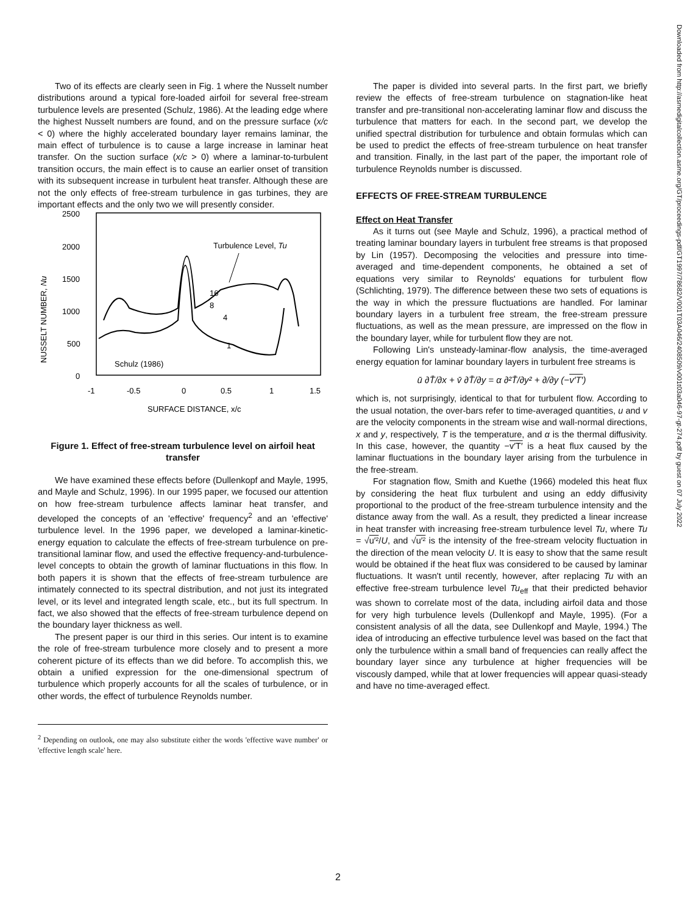Two of its effects are clearly seen in Fig. 1 where the Nusselt number distributions around a typical fore-loaded airfoil for several free-stream turbulence levels are presented (Schulz, 1986). At the leading edge where the highest Nusselt numbers are found, and on the pressure surface (x/c < 0) where the highly accelerated boundary layer remains laminar, the main effect of turbulence is to cause a large increase in laminar heat transfer. On the suction surface (x/c > 0) where a laminar-to-turbulent transition occurs, the main effect is to cause an earlier onset of transition with its subsequent increase in turbulent heat transfer. Although these are not the only effects of free-stream turbulence in gas turbines, they are important effects and the only two we will presently consider.
2500
2000
1500
1000
500
0
-1
-0.5
0
0.5
1
1.5
SURFACE DISTANCE, x/c
NUSSELT NUMBER, Nu
Turbulence Level, Tu
16
8
4
1
Schulz (1986)
Figure 1. Effect of free-stream turbulence level on airfoil heat transfer
We have examined these effects before (Dullenkopf and Mayle, 1995, and Mayle and Schulz, 1996). In our 1995 paper, we focused our attention on how free-stream turbulence affects laminar heat transfer, and developed the concepts of an 'effective' frequency<sup>2</sup> and an 'effective' turbulence level. In the 1996 paper, we developed a laminar-kinetic-energy equation to calculate the effects of free-stream turbulence on pre-transitional laminar flow, and used the effective frequency-and-turbulence-level concepts to obtain the growth of laminar fluctuations in this flow. In both papers it is shown that the effects of free-stream turbulence are intimately connected to its spectral distribution, and not just its integrated level, or its level and integrated length scale, etc., but its full spectrum. In fact, we also showed that the effects of free-stream turbulence depend on the boundary layer thickness as well.
The present paper is our third in this series. Our intent is to examine the role of free-stream turbulence more closely and to present a more coherent picture of its effects than we did before. To accomplish this, we obtain a unified expression for the one-dimensional spectrum of turbulence which properly accounts for all the scales of turbulence, or in other words, the effect of turbulence Reynolds number.
<sup>2</sup> Depending on outlook, one may also substitute either the words 'effective wave number' or 'effective length scale' here.
The paper is divided into several parts. In the first part, we briefly review the effects of free-stream turbulence on stagnation-like heat transfer and pre-transitional non-accelerating laminar flow and discuss the turbulence that matters for each. In the second part, we develop the unified spectral distribution for turbulence and obtain formulas which can be used to predict the effects of free-stream turbulence on heat transfer and transition. Finally, in the last part of the paper, the important role of turbulence Reynolds number is discussed.
EFFECTS OF FREE-STREAM TURBULENCE
Effect on Heat Transfer
As it turns out (see Mayle and Schulz, 1996), a practical method of treating laminar boundary layers in turbulent free streams is that proposed by Lin (1957). Decomposing the velocities and pressure into time-averaged and time-dependent components, he obtained a set of equations very similar to Reynolds' equations for turbulent flow (Schlichting, 1979). The difference between these two sets of equations is the way in which the pressure fluctuations are handled. For laminar boundary layers in a turbulent free stream, the free-stream pressure fluctuations, as well as the mean pressure, are impressed on the flow in the boundary layer, while for turbulent flow they are not.
Following Lin's unsteady-laminar-flow analysis, the time-averaged energy equation for laminar boundary layers in turbulent free streams is
ū ∂T̄/∂x + v̄ ∂T̄/∂y = α ∂²T̄/∂y² + ∂/∂y (−v′T′)
which is, not surprisingly, identical to that for turbulent flow. According to the usual notation, the over-bars refer to time-averaged quantities, u and v are the velocity components in the stream wise and wall-normal directions, x and y, respectively, T is the temperature, and α is the thermal diffusivity. In this case, however, the quantity −v′T′ is a heat flux caused by the laminar fluctuations in the boundary layer arising from the turbulence in the free-stream.
For stagnation flow, Smith and Kuethe (1966) modeled this heat flux by considering the heat flux turbulent and using an eddy diffusivity proportional to the product of the free-stream turbulence intensity and the distance away from the wall. As a result, they predicted a linear increase in heat transfer with increasing free-stream turbulence level Tu, where Tu = √u′²/U, and √u′² is the intensity of the free-stream velocity fluctuation in the direction of the mean velocity U. It is easy to show that the same result would be obtained if the heat flux was considered to be caused by laminar fluctuations. It wasn't until recently, however, after replacing Tu with an effective free-stream turbulence level Tu<sub>eff</sub> that their predicted behavior was shown to correlate most of the data, including airfoil data and those for very high turbulence levels (Dullenkopf and Mayle, 1995). (For a consistent analysis of all the data, see Dullenkopf and Mayle, 1994.) The idea of introducing an effective turbulence level was based on the fact that only the turbulence within a small band of frequencies can really affect the boundary layer since any turbulence at higher frequencies will be viscously damped, while that at lower frequencies will appear quasi-steady and have no time-averaged effect.
Downloaded from http://asmedigitalcollection.asme.org/GT/proceedings-pdf/GT1997/78682/V001T03A046/2408509/v001t03a046-97-gt-274.pdf by guest on 07 July 2022
2